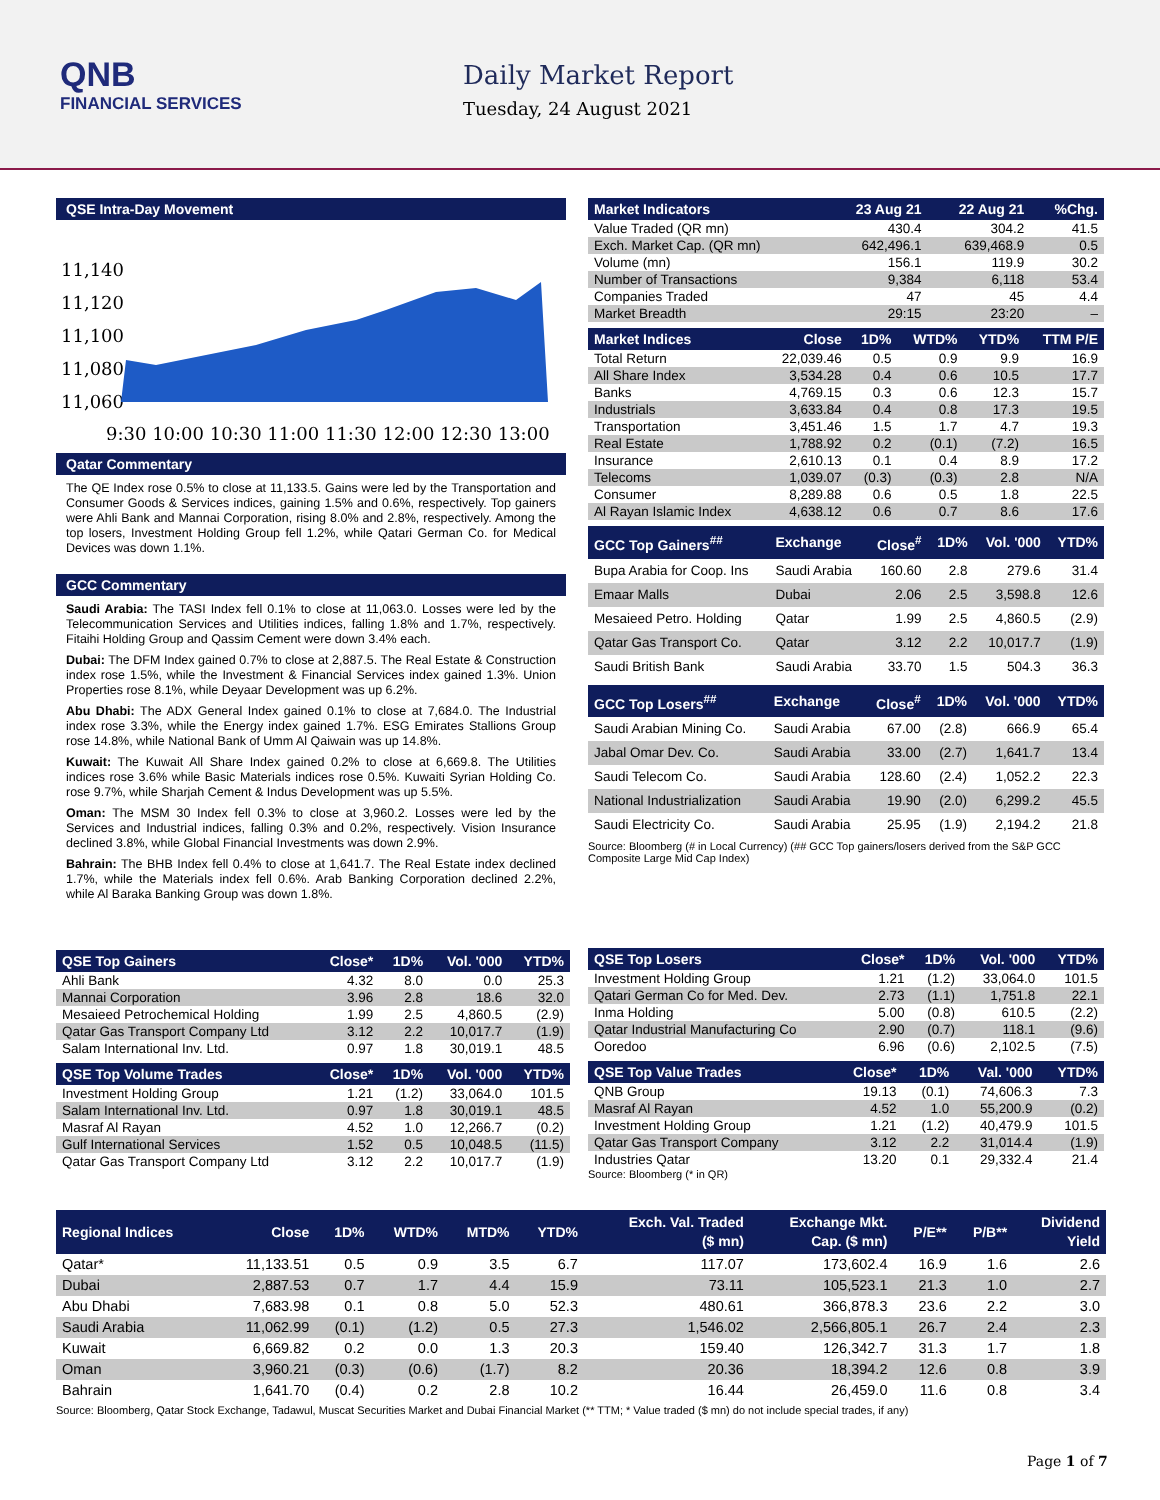QNB
FINANCIAL SERVICES
Daily Market Report
Tuesday, 24 August 2021
QSE Intra-Day Movement
11,140
11,120
11,100
11,080
11,060
9:30 10:00 10:30 11:00 11:30 12:00 12:30 13:00
Qatar Commentary
The QE Index rose 0.5% to close at 11,133.5. Gains were led by the Transportation and Consumer Goods & Services indices, gaining 1.5% and 0.6%, respectively. Top gainers were Ahli Bank and Mannai Corporation, rising 8.0% and 2.8%, respectively. Among the top losers, Investment Holding Group fell 1.2%, while Qatari German Co. for Medical Devices was down 1.1%.
GCC Commentary
Saudi Arabia: The TASI Index fell 0.1% to close at 11,063.0. Losses were led by the Telecommunication Services and Utilities indices, falling 1.8% and 1.7%, respectively. Fitaihi Holding Group and Qassim Cement were down 3.4% each.
Dubai: The DFM Index gained 0.7% to close at 2,887.5. The Real Estate & Construction index rose 1.5%, while the Investment & Financial Services index gained 1.3%. Union Properties rose 8.1%, while Deyaar Development was up 6.2%.
Abu Dhabi: The ADX General Index gained 0.1% to close at 7,684.0. The Industrial index rose 3.3%, while the Energy index gained 1.7%. ESG Emirates Stallions Group rose 14.8%, while National Bank of Umm Al Qaiwain was up 14.8%.
Kuwait: The Kuwait All Share Index gained 0.2% to close at 6,669.8. The Utilities indices rose 3.6% while Basic Materials indices rose 0.5%. Kuwaiti Syrian Holding Co. rose 9.7%, while Sharjah Cement & Indus Development was up 5.5%.
Oman: The MSM 30 Index fell 0.3% to close at 3,960.2. Losses were led by the Services and Industrial indices, falling 0.3% and 0.2%, respectively. Vision Insurance declined 3.8%, while Global Financial Investments was down 2.9%.
Bahrain: The BHB Index fell 0.4% to close at 1,641.7. The Real Estate index declined 1.7%, while the Materials index fell 0.6%. Arab Banking Corporation declined 2.2%, while Al Baraka Banking Group was down 1.8%.
| Market Indicators | 23 Aug 21 | 22 Aug 21 | %Chg. |
| --- | --- | --- | --- |
| Value Traded (QR mn) | 430.4 | 304.2 | 41.5 |
| Exch. Market Cap. (QR mn) | 642,496.1 | 639,468.9 | 0.5 |
| Volume (mn) | 156.1 | 119.9 | 30.2 |
| Number of Transactions | 9,384 | 6,118 | 53.4 |
| Companies Traded | 47 | 45 | 4.4 |
| Market Breadth | 29:15 | 23:20 | – |
| Market Indices | Close | 1D% | WTD% | YTD% | TTM P/E |
| --- | --- | --- | --- | --- | --- |
| Total Return | 22,039.46 | 0.5 | 0.9 | 9.9 | 16.9 |
| All Share Index | 3,534.28 | 0.4 | 0.6 | 10.5 | 17.7 |
| Banks | 4,769.15 | 0.3 | 0.6 | 12.3 | 15.7 |
| Industrials | 3,633.84 | 0.4 | 0.8 | 17.3 | 19.5 |
| Transportation | 3,451.46 | 1.5 | 1.7 | 4.7 | 19.3 |
| Real Estate | 1,788.92 | 0.2 | (0.1) | (7.2) | 16.5 |
| Insurance | 2,610.13 | 0.1 | 0.4 | 8.9 | 17.2 |
| Telecoms | 1,039.07 | (0.3) | (0.3) | 2.8 | N/A |
| Consumer | 8,289.88 | 0.6 | 0.5 | 1.8 | 22.5 |
| Al Rayan Islamic Index | 4,638.12 | 0.6 | 0.7 | 8.6 | 17.6 |
| GCC Top Gainers<sup>##</sup> | Exchange | Close<sup>#</sup> | 1D% | Vol. '000 | YTD% |
| --- | --- | --- | --- | --- | --- |
| Bupa Arabia for Coop. Ins | Saudi Arabia | 160.60 | 2.8 | 279.6 | 31.4 |
| Emaar Malls | Dubai | 2.06 | 2.5 | 3,598.8 | 12.6 |
| Mesaieed Petro. Holding | Qatar | 1.99 | 2.5 | 4,860.5 | (2.9) |
| Qatar Gas Transport Co. | Qatar | 3.12 | 2.2 | 10,017.7 | (1.9) |
| Saudi British Bank | Saudi Arabia | 33.70 | 1.5 | 504.3 | 36.3 |
| GCC Top Losers<sup>##</sup> | Exchange | Close<sup>#</sup> | 1D% | Vol. '000 | YTD% |
| --- | --- | --- | --- | --- | --- |
| Saudi Arabian Mining Co. | Saudi Arabia | 67.00 | (2.8) | 666.9 | 65.4 |
| Jabal Omar Dev. Co. | Saudi Arabia | 33.00 | (2.7) | 1,641.7 | 13.4 |
| Saudi Telecom Co. | Saudi Arabia | 128.60 | (2.4) | 1,052.2 | 22.3 |
| National Industrialization | Saudi Arabia | 19.90 | (2.0) | 6,299.2 | 45.5 |
| Saudi Electricity Co. | Saudi Arabia | 25.95 | (1.9) | 2,194.2 | 21.8 |
Source: Bloomberg (# in Local Currency) (## GCC Top gainers/losers derived from the S&P GCC Composite Large Mid Cap Index)
| QSE Top Gainers | Close* | 1D% | Vol. '000 | YTD% |
| --- | --- | --- | --- | --- |
| Ahli Bank | 4.32 | 8.0 | 0.0 | 25.3 |
| Mannai Corporation | 3.96 | 2.8 | 18.6 | 32.0 |
| Mesaieed Petrochemical Holding | 1.99 | 2.5 | 4,860.5 | (2.9) |
| Qatar Gas Transport Company Ltd | 3.12 | 2.2 | 10,017.7 | (1.9) |
| Salam International Inv. Ltd. | 0.97 | 1.8 | 30,019.1 | 48.5 |
| QSE Top Volume Trades | Close* | 1D% | Vol. '000 | YTD% |
| --- | --- | --- | --- | --- |
| Investment Holding Group | 1.21 | (1.2) | 33,064.0 | 101.5 |
| Salam International Inv. Ltd. | 0.97 | 1.8 | 30,019.1 | 48.5 |
| Masraf Al Rayan | 4.52 | 1.0 | 12,266.7 | (0.2) |
| Gulf International Services | 1.52 | 0.5 | 10,048.5 | (11.5) |
| Qatar Gas Transport Company Ltd | 3.12 | 2.2 | 10,017.7 | (1.9) |
| QSE Top Losers | Close* | 1D% | Vol. '000 | YTD% |
| --- | --- | --- | --- | --- |
| Investment Holding Group | 1.21 | (1.2) | 33,064.0 | 101.5 |
| Qatari German Co for Med. Dev. | 2.73 | (1.1) | 1,751.8 | 22.1 |
| Inma Holding | 5.00 | (0.8) | 610.5 | (2.2) |
| Qatar Industrial Manufacturing Co | 2.90 | (0.7) | 118.1 | (9.6) |
| Ooredoo | 6.96 | (0.6) | 2,102.5 | (7.5) |
| QSE Top Value Trades | Close* | 1D% | Val. '000 | YTD% |
| --- | --- | --- | --- | --- |
| QNB Group | 19.13 | (0.1) | 74,606.3 | 7.3 |
| Masraf Al Rayan | 4.52 | 1.0 | 55,200.9 | (0.2) |
| Investment Holding Group | 1.21 | (1.2) | 40,479.9 | 101.5 |
| Qatar Gas Transport Company | 3.12 | 2.2 | 31,014.4 | (1.9) |
| Industries Qatar | 13.20 | 0.1 | 29,332.4 | 21.4 |
Source: Bloomberg (* in QR)
| Regional Indices | Close | 1D% | WTD% | MTD% | YTD% | Exch. Val. Traded ($ mn) | Exchange Mkt. Cap. ($ mn) | P/E** | P/B** | Dividend Yield |
| --- | --- | --- | --- | --- | --- | --- | --- | --- | --- | --- |
| Qatar* | 11,133.51 | 0.5 | 0.9 | 3.5 | 6.7 | 117.07 | 173,602.4 | 16.9 | 1.6 | 2.6 |
| Dubai | 2,887.53 | 0.7 | 1.7 | 4.4 | 15.9 | 73.11 | 105,523.1 | 21.3 | 1.0 | 2.7 |
| Abu Dhabi | 7,683.98 | 0.1 | 0.8 | 5.0 | 52.3 | 480.61 | 366,878.3 | 23.6 | 2.2 | 3.0 |
| Saudi Arabia | 11,062.99 | (0.1) | (1.2) | 0.5 | 27.3 | 1,546.02 | 2,566,805.1 | 26.7 | 2.4 | 2.3 |
| Kuwait | 6,669.82 | 0.2 | 0.0 | 1.3 | 20.3 | 159.40 | 126,342.7 | 31.3 | 1.7 | 1.8 |
| Oman | 3,960.21 | (0.3) | (0.6) | (1.7) | 8.2 | 20.36 | 18,394.2 | 12.6 | 0.8 | 3.9 |
| Bahrain | 1,641.70 | (0.4) | 0.2 | 2.8 | 10.2 | 16.44 | 26,459.0 | 11.6 | 0.8 | 3.4 |
Source: Bloomberg, Qatar Stock Exchange, Tadawul, Muscat Securities Market and Dubai Financial Market (** TTM; * Value traded ($ mn) do not include special trades, if any)
Page 1 of 7